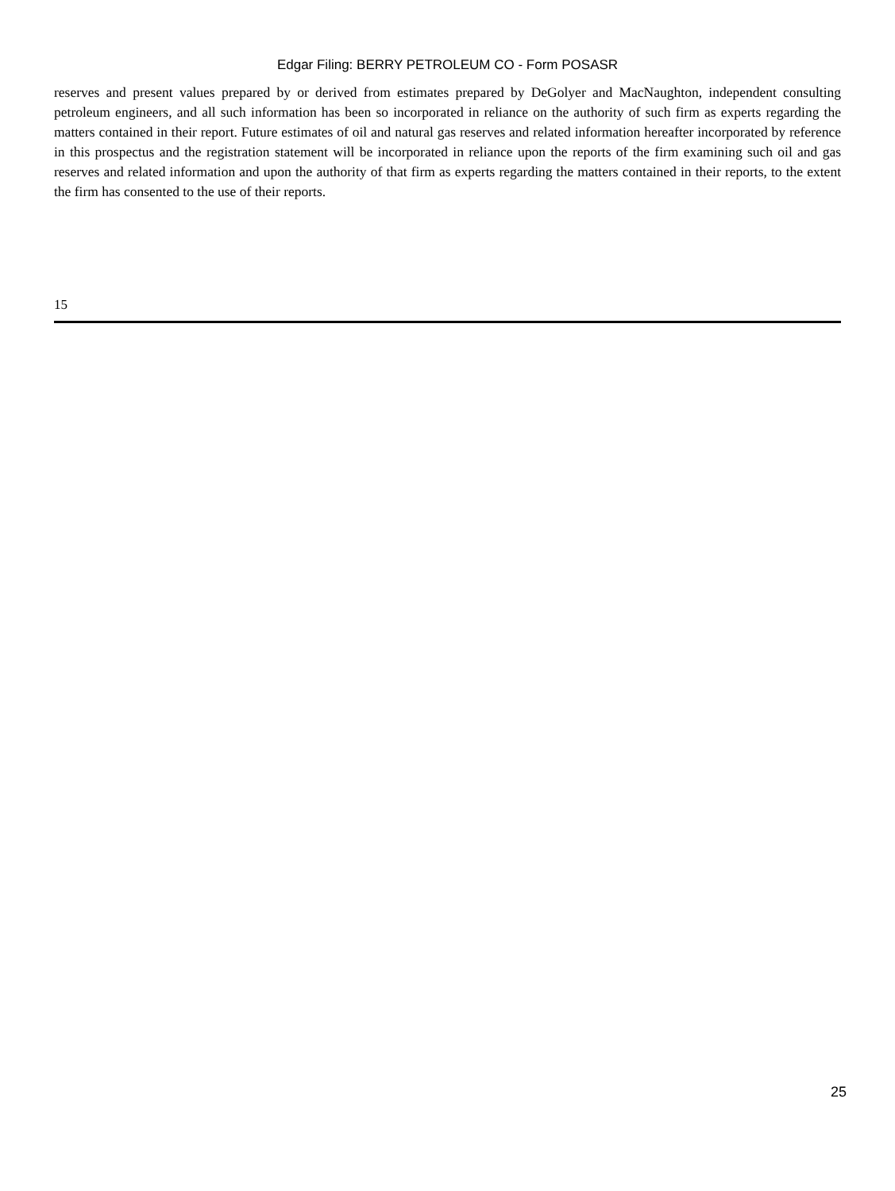Edgar Filing: BERRY PETROLEUM CO - Form POSASR
reserves and present values prepared by or derived from estimates prepared by DeGolyer and MacNaughton, independent consulting petroleum engineers, and all such information has been so incorporated in reliance on the authority of such firm as experts regarding the matters contained in their report. Future estimates of oil and natural gas reserves and related information hereafter incorporated by reference in this prospectus and the registration statement will be incorporated in reliance upon the reports of the firm examining such oil and gas reserves and related information and upon the authority of that firm as experts regarding the matters contained in their reports, to the extent the firm has consented to the use of their reports.
15
25